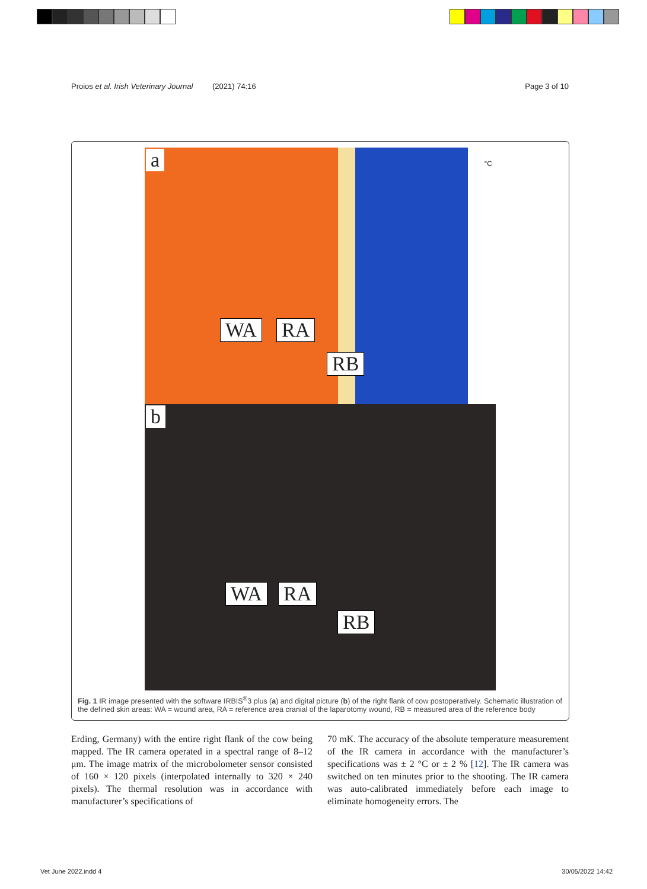Proios et al. Irish Veterinary Journal (2021) 74:16 Page 3 of 10
a
WA RA
RB
°C
b
WA RA
RB
Fig. 1 IR image presented with the software IRBIS<sup>®</sup>3 plus (a) and digital picture (b) of the right flank of cow postoperatively. Schematic illustration of the defined skin areas: WA = wound area, RA = reference area cranial of the laparotomy wound, RB = measured area of the reference body
Erding, Germany) with the entire right flank of the cow being mapped. The IR camera operated in a spectral range of 8–12 μm. The image matrix of the microbolometer sensor consisted of 160 × 120 pixels (interpolated internally to 320 × 240 pixels). The thermal resolution was in accordance with manufacturer’s specifications of
70 mK. The accuracy of the absolute temperature measurement of the IR camera in accordance with the manufacturer’s specifications was ± 2 °C or ± 2 % [12]. The IR camera was switched on ten minutes prior to the shooting. The IR camera was auto-calibrated immediately before each image to eliminate homogeneity errors. The
Vet June 2022.indd 4 30/05/2022 14:42